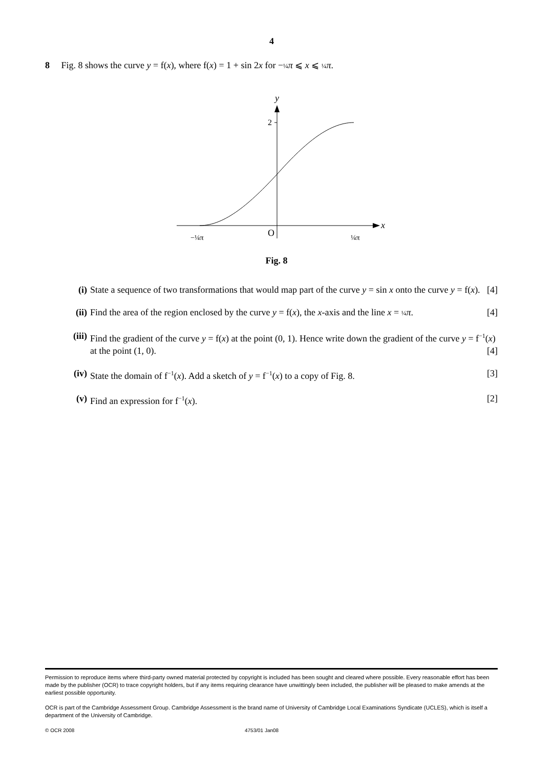4
8 Fig. 8 shows the curve y = f(x), where f(x) = 1 + sin 2x for −¼ π ⩽ x ⩽ ¼ π.
y
2
x
O
−¼π
¼π
Fig. 8
(i) State a sequence of two transformations that would map part of the curve y = sin x onto the curve y = f(x). [4]
(ii) Find the area of the region enclosed by the curve y = f(x), the x-axis and the line x = ¼ π. [4]
(iii)
Find the gradient of the curve y = f(x) at the point (0, 1). Hence write down the gradient of the curve y = f<sup>−1</sup>(x) at the point (1, 0). [4]
(iv) State the domain of f<sup>−1</sup>(x). Add a sketch of y = f<sup>−1</sup>(x) to a copy of Fig. 8. [3]
(v) Find an expression for f<sup>−1</sup>(x). [2]
Permission to reproduce items where third-party owned material protected by copyright is included has been sought and cleared where possible. Every reasonable effort has been made by the publisher (OCR) to trace copyright holders, but if any items requiring clearance have unwittingly been included, the publisher will be pleased to make amends at the earliest possible opportunity.
OCR is part of the Cambridge Assessment Group. Cambridge Assessment is the brand name of University of Cambridge Local Examinations Syndicate (UCLES), which is itself a department of the University of Cambridge.
© OCR 2008 4753/01 Jan08